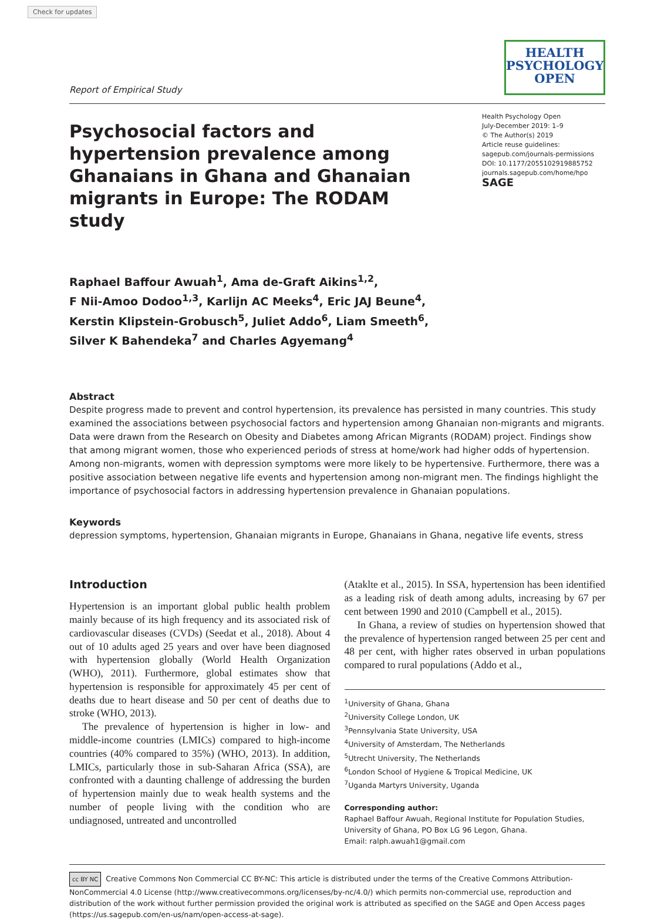Check for updates
Report of Empirical Study
HEALTH
PSYCHOLOGY
OPEN
Psychosocial factors and hypertension prevalence among Ghanaians in Ghana and Ghanaian migrants in Europe: The RODAM study
Health Psychology Open
July-December 2019: 1–9
© The Author(s) 2019
Article reuse guidelines:
sagepub.com/journals-permissions
DOI: 10.1177/2055102919885752
journals.sagepub.com/home/hpo
SAGE
Raphael Baffour Awuah<sup>1</sup>, Ama de-Graft Aikins<sup>1,2</sup>,
F Nii-Amoo Dodoo<sup>1,3</sup>, Karlijn AC Meeks<sup>4</sup>, Eric JAJ Beune<sup>4</sup>,
Kerstin Klipstein-Grobusch<sup>5</sup>, Juliet Addo<sup>6</sup>, Liam Smeeth<sup>6</sup>,
Silver K Bahendeka<sup>7</sup> and Charles Agyemang<sup>4</sup>
Abstract
Despite progress made to prevent and control hypertension, its prevalence has persisted in many countries. This study examined the associations between psychosocial factors and hypertension among Ghanaian non-migrants and migrants. Data were drawn from the Research on Obesity and Diabetes among African Migrants (RODAM) project. Findings show that among migrant women, those who experienced periods of stress at home/work had higher odds of hypertension. Among non-migrants, women with depression symptoms were more likely to be hypertensive. Furthermore, there was a positive association between negative life events and hypertension among non-migrant men. The findings highlight the importance of psychosocial factors in addressing hypertension prevalence in Ghanaian populations.
Keywords
depression symptoms, hypertension, Ghanaian migrants in Europe, Ghanaians in Ghana, negative life events, stress
Introduction
Hypertension is an important global public health problem mainly because of its high frequency and its associated risk of cardiovascular diseases (CVDs) (Seedat et al., 2018). About 4 out of 10 adults aged 25 years and over have been diagnosed with hypertension globally (World Health Organization (WHO), 2011). Furthermore, global estimates show that hypertension is responsible for approximately 45 per cent of deaths due to heart disease and 50 per cent of deaths due to stroke (WHO, 2013).
The prevalence of hypertension is higher in low- and middle-income countries (LMICs) compared to high-income countries (40% compared to 35%) (WHO, 2013). In addition, LMICs, particularly those in sub-Saharan Africa (SSA), are confronted with a daunting challenge of addressing the burden of hypertension mainly due to weak health systems and the number of people living with the condition who are undiagnosed, untreated and uncontrolled
(Ataklte et al., 2015). In SSA, hypertension has been identified as a leading risk of death among adults, increasing by 67 per cent between 1990 and 2010 (Campbell et al., 2015).
In Ghana, a review of studies on hypertension showed that the prevalence of hypertension ranged between 25 per cent and 48 per cent, with higher rates observed in urban populations compared to rural populations (Addo et al.,
<sup>1</sup> University of Ghana, Ghana
<sup>2</sup> University College London, UK
<sup>3</sup> Pennsylvania State University, USA
<sup>4</sup> University of Amsterdam, The Netherlands
<sup>5</sup> Utrecht University, The Netherlands
<sup>6</sup> London School of Hygiene & Tropical Medicine, UK
<sup>7</sup> Uganda Martyrs University, Uganda
Corresponding author:
Raphael Baffour Awuah, Regional Institute for Population Studies, University of Ghana, PO Box LG 96 Legon, Ghana.
Email: ralph.awuah1@gmail.com
cc BY NC Creative Commons Non Commercial CC BY-NC: This article is distributed under the terms of the Creative Commons Attribution-NonCommercial 4.0 License (http://www.creativecommons.org/licenses/by-nc/4.0/) which permits non-commercial use, reproduction and distribution of the work without further permission provided the original work is attributed as specified on the SAGE and Open Access pages (https://us.sagepub.com/en-us/nam/open-access-at-sage).